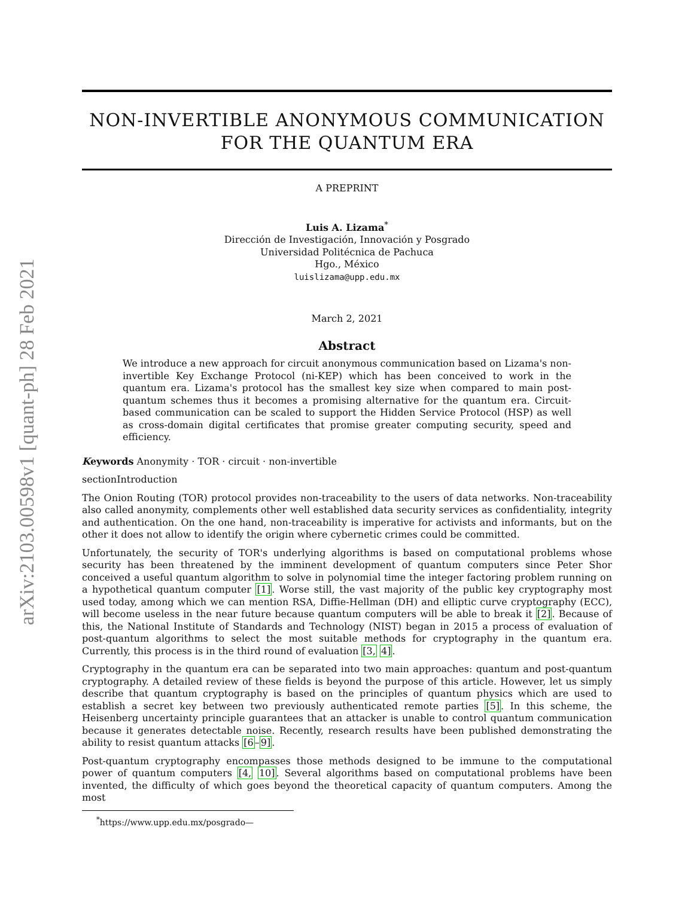arXiv:2103.00598v1 [quant-ph] 28 Feb 2021
NON-INVERTIBLE ANONYMOUS COMMUNICATION FOR THE QUANTUM ERA
A PREPRINT
Luis A. Lizama<sup>*</sup>
Dirección de Investigación, Innovación y Posgrado
Universidad Politécnica de Pachuca
Hgo., México
luislizama@upp.edu.mx
March 2, 2021
Abstract
We introduce a new approach for circuit anonymous communication based on Lizama's non-invertible Key Exchange Protocol (ni-KEP) which has been conceived to work in the quantum era. Lizama's protocol has the smallest key size when compared to main post-quantum schemes thus it becomes a promising alternative for the quantum era. Circuit-based communication can be scaled to support the Hidden Service Protocol (HSP) as well as cross-domain digital certificates that promise greater computing security, speed and efficiency.
Keywords Anonymity · TOR · circuit · non-invertible
sectionIntroduction
The Onion Routing (TOR) protocol provides non-traceability to the users of data networks. Non-traceability also called anonymity, complements other well established data security services as confidentiality, integrity and authentication. On the one hand, non-traceability is imperative for activists and informants, but on the other it does not allow to identify the origin where cybernetic crimes could be committed.
Unfortunately, the security of TOR's underlying algorithms is based on computational problems whose security has been threatened by the imminent development of quantum computers since Peter Shor conceived a useful quantum algorithm to solve in polynomial time the integer factoring problem running on a hypothetical quantum computer [1]. Worse still, the vast majority of the public key cryptography most used today, among which we can mention RSA, Diffie-Hellman (DH) and elliptic curve cryptography (ECC), will become useless in the near future because quantum computers will be able to break it [2]. Because of this, the National Institute of Standards and Technology (NIST) began in 2015 a process of evaluation of post-quantum algorithms to select the most suitable methods for cryptography in the quantum era. Currently, this process is in the third round of evaluation [3, 4].
Cryptography in the quantum era can be separated into two main approaches: quantum and post-quantum cryptography. A detailed review of these fields is beyond the purpose of this article. However, let us simply describe that quantum cryptography is based on the principles of quantum physics which are used to establish a secret key between two previously authenticated remote parties [5]. In this scheme, the Heisenberg uncertainty principle guarantees that an attacker is unable to control quantum communication because it generates detectable noise. Recently, research results have been published demonstrating the ability to resist quantum attacks [6–9].
Post-quantum cryptography encompasses those methods designed to be immune to the computational power of quantum computers [4, 10]. Several algorithms based on computational problems have been invented, the difficulty of which goes beyond the theoretical capacity of quantum computers. Among the most
<sup>*</sup> https://www.upp.edu.mx/posgrado—